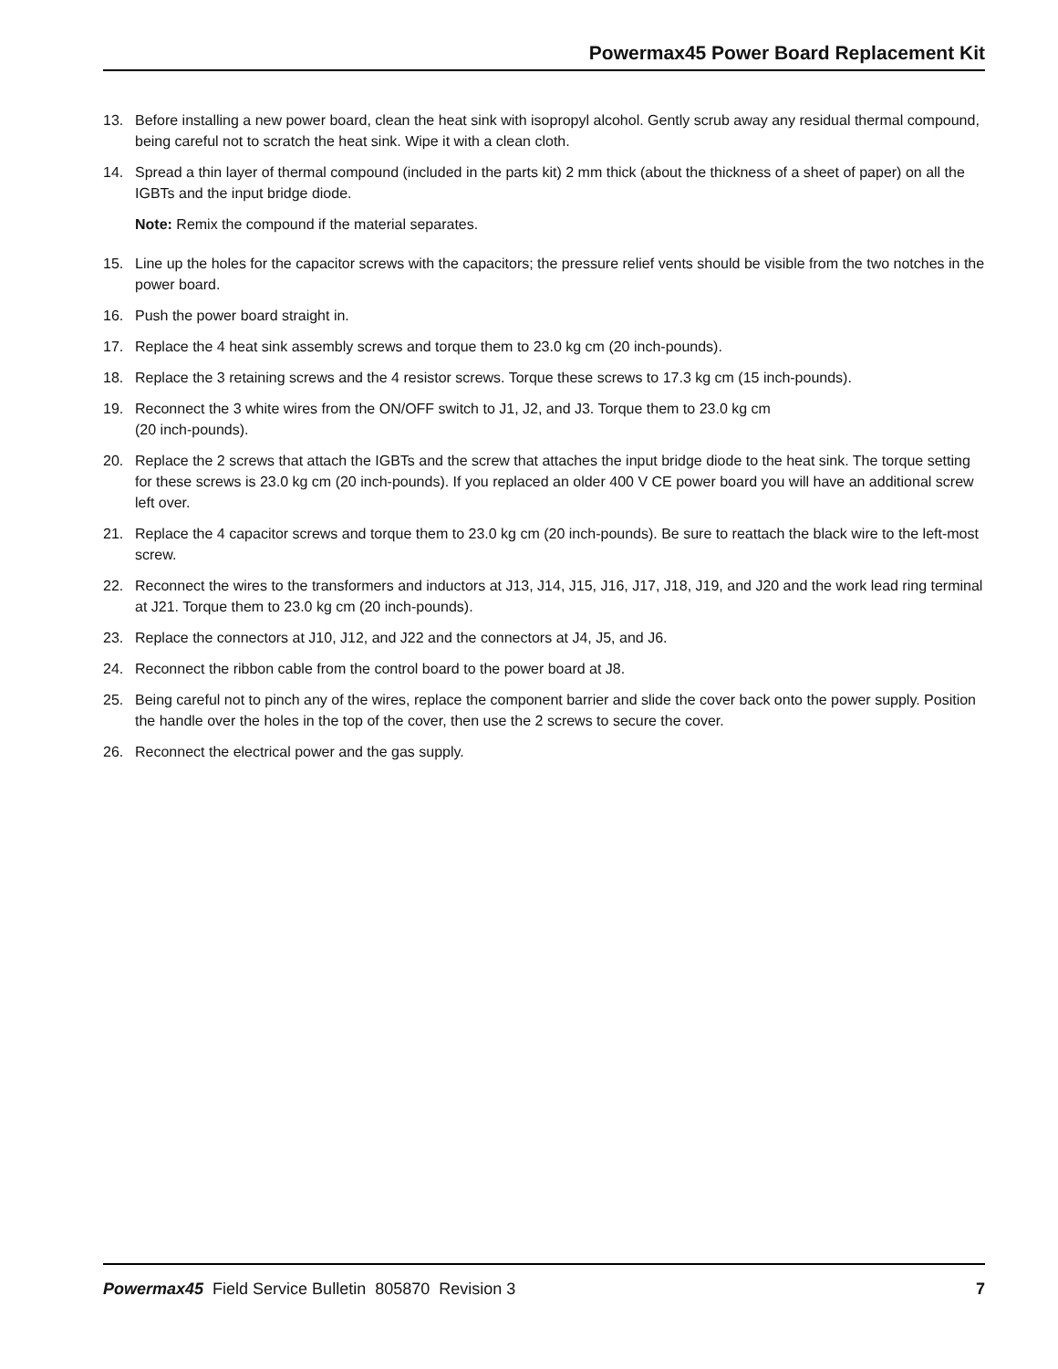Powermax45 Power Board Replacement Kit
13. Before installing a new power board, clean the heat sink with isopropyl alcohol. Gently scrub away any residual thermal compound, being careful not to scratch the heat sink. Wipe it with a clean cloth.
14. Spread a thin layer of thermal compound (included in the parts kit) 2 mm thick (about the thickness of a sheet of paper) on all the IGBTs and the input bridge diode.
Note: Remix the compound if the material separates.
15. Line up the holes for the capacitor screws with the capacitors; the pressure relief vents should be visible from the two notches in the power board.
16. Push the power board straight in.
17. Replace the 4 heat sink assembly screws and torque them to 23.0 kg cm (20 inch-pounds).
18. Replace the 3 retaining screws and the 4 resistor screws. Torque these screws to 17.3 kg cm (15 inch-pounds).
19. Reconnect the 3 white wires from the ON/OFF switch to J1, J2, and J3. Torque them to 23.0 kg cm
(20 inch-pounds).
20. Replace the 2 screws that attach the IGBTs and the screw that attaches the input bridge diode to the heat sink. The torque setting for these screws is 23.0 kg cm (20 inch-pounds). If you replaced an older 400 V CE power board you will have an additional screw left over.
21. Replace the 4 capacitor screws and torque them to 23.0 kg cm (20 inch-pounds). Be sure to reattach the black wire to the left-most screw.
22. Reconnect the wires to the transformers and inductors at J13, J14, J15, J16, J17, J18, J19, and J20 and the work lead ring terminal at J21. Torque them to 23.0 kg cm (20 inch-pounds).
23. Replace the connectors at J10, J12, and J22 and the connectors at J4, J5, and J6.
24. Reconnect the ribbon cable from the control board to the power board at J8.
25. Being careful not to pinch any of the wires, replace the component barrier and slide the cover back onto the power supply. Position the handle over the holes in the top of the cover, then use the 2 screws to secure the cover.
26. Reconnect the electrical power and the gas supply.
Powermax45 Field Service Bulletin 805870 Revision 3 7